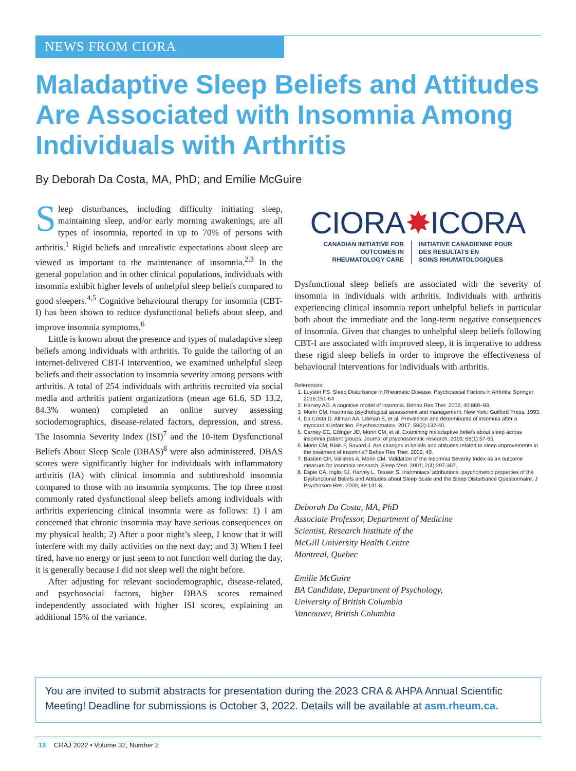NEWS FROM CIORA
Maladaptive Sleep Beliefs and Attitudes Are Associated with Insomnia Among Individuals with Arthritis
By Deborah Da Costa, MA, PhD; and Emilie McGuire
Sleep disturbances, including difficulty initiating sleep, maintaining sleep, and/or early morning awakenings, are all types of insomnia, reported in up to 70% of persons with arthritis.<sup>1</sup> Rigid beliefs and unrealistic expectations about sleep are viewed as important to the maintenance of insomnia.<sup>2,3</sup> In the general population and in other clinical populations, individuals with insomnia exhibit higher levels of unhelpful sleep beliefs compared to good sleepers.<sup>4,5</sup> Cognitive behavioural therapy for insomnia (CBT-I) has been shown to reduce dysfunctional beliefs about sleep, and improve insomnia symptoms.<sup>6</sup>
Little is known about the presence and types of maladaptive sleep beliefs among individuals with arthritis. To guide the tailoring of an internet-delivered CBT-I intervention, we examined unhelpful sleep beliefs and their association to insomnia severity among persons with arthritis. A total of 254 individuals with arthritis recruited via social media and arthritis patient organizations (mean age 61.6, SD 13.2, 84.3% women) completed an online survey assessing sociodemographics, disease-related factors, depression, and stress. The Insomnia Severity Index (ISI)<sup>7</sup> and the 10-item Dysfunctional Beliefs About Sleep Scale (DBAS)<sup>8</sup> were also administered. DBAS scores were significantly higher for individuals with inflammatory arthritis (IA) with clinical insomnia and subthreshold insomnia compared to those with no insomnia symptoms. The top three most commonly rated dysfunctional sleep beliefs among individuals with arthritis experiencing clinical insomnia were as follows: 1) I am concerned that chronic insomnia may have serious consequences on my physical health; 2) After a poor night’s sleep, I know that it will interfere with my daily activities on the next day; and 3) When I feel tired, have no energy or just seem to not function well during the day, it is generally because I did not sleep well the night before.
After adjusting for relevant sociodemographic, disease-related, and psychosocial factors, higher DBAS scores remained independently associated with higher ISI scores, explaining an additional 15% of the variance.
CIORA✸ICORA
CANADIAN INITIATIVE FOR
OUTCOMES IN
RHEUMATOLOGY CARE
INITIATIVE CANADIENNE POUR
DES RESULTATS EN
SOINS RHUMATOLOGIQUES
Dysfunctional sleep beliefs are associated with the severity of insomnia in individuals with arthritis. Individuals with arthritis experiencing clinical insomnia report unhelpful beliefs in particular both about the immediate and the long-term negative consequences of insomnia. Given that changes to unhelpful sleep beliefs following CBT-I are associated with improved sleep, it is imperative to address these rigid sleep beliefs in order to improve the effectiveness of behavioural interventions for individuals with arthritis.
References:
1. Luyster FS. Sleep Disturbance in Rheumatic Disease. Psychosocial Factors in Arthritis: Springer; 2016:151-64
2. Harvey AG. A cognitive model of insomnia. Behav Res Ther. 2002; 40:869–93.
3. Morin CM. Insomnia: psychological assessment and management. New York: Guilford Press. 1993.
4. Da Costa D, Allman AA, Libman E, et al. Prevalence and determinants of insomnia after a myocardial infarction. Psychosomatics. 2017; 58(2):132-40.
5. Carney CE, Edinger JD, Morin CM, et al. Examining maladaptive beliefs about sleep across insomnia patient groups. Journal of psychosomatic research. 2010; 68(1):57-65.
6. Morin CM, Blais F, Savard J. Are changes in beliefs and attitudes related to sleep improvements in the treatment of insomnia? Behav Res Ther. 2002; 40.
7. Bastien CH, Vallières A, Morin CM. Validation of the Insomnia Severity Index as an outcome measure for insomnia research. Sleep Med. 2001; 2(4):297-307.
8. Espie CA, Inglis SJ, Harvey L, Tessier S. Insomniacs' attributions: psychometric properties of the Dysfunctional Beliefs and Attitudes about Sleep Scale and the Sleep Disturbance Questionnaire. J Psychosom Res. 2000; 48:141-8.
Deborah Da Costa, MA, PhD
Associate Professor, Department of Medicine
Scientist, Research Institute of the
McGill University Health Centre
Montreal, Quebec
Emilie McGuire
BA Candidate, Department of Psychology,
University of British Columbia
Vancouver, British Columbia
You are invited to submit abstracts for presentation during the 2023 CRA & AHPA Annual Scientific Meeting! Deadline for submissions is October 3, 2022. Details will be available at asm.rheum.ca.
18 CRAJ 2022 • Volume 32, Number 2